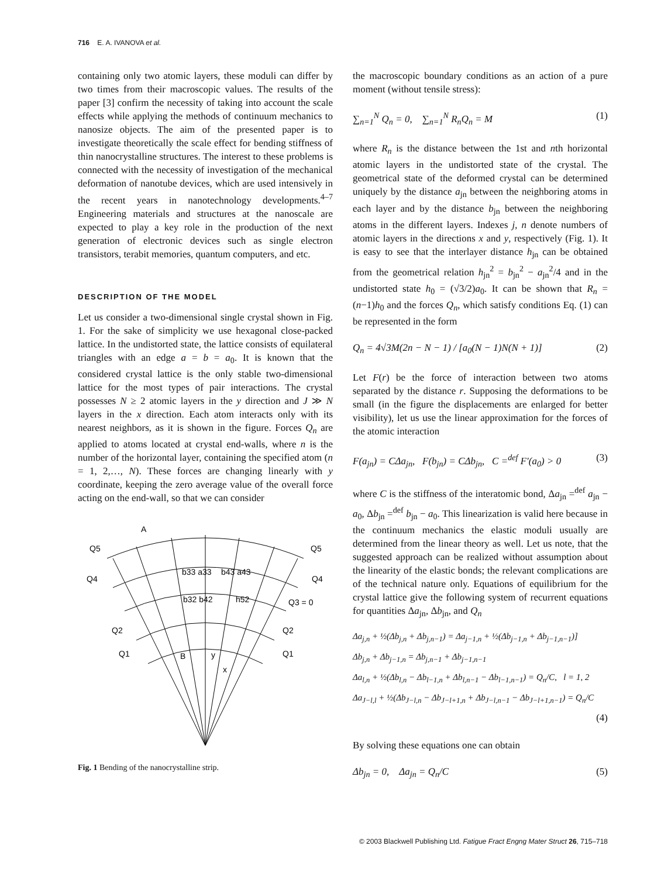716 E. A. IVANOVA et al.
containing only two atomic layers, these moduli can differ by two times from their macroscopic values. The results of the paper [3] confirm the necessity of taking into account the scale effects while applying the methods of continuum mechanics to nanosize objects. The aim of the presented paper is to investigate theoretically the scale effect for bending stiffness of thin nanocrystalline structures. The interest to these problems is connected with the necessity of investigation of the mechanical deformation of nanotube devices, which are used intensively in the recent years in nanotechnology developments.<sup>4–7</sup> Engineering materials and structures at the nanoscale are expected to play a key role in the production of the next generation of electronic devices such as single electron transistors, terabit memories, quantum computers, and etc.
DESCRIPTION OF THE MODEL
Let us consider a two-dimensional single crystal shown in Fig. 1. For the sake of simplicity we use hexagonal close-packed lattice. In the undistorted state, the lattice consists of equilateral triangles with an edge a = b = a<sub>0</sub>. It is known that the considered crystal lattice is the only stable two-dimensional lattice for the most types of pair interactions. The crystal possesses N ≥ 2 atomic layers in the y direction and J ≫ N layers in the x direction. Each atom interacts only with its nearest neighbors, as it is shown in the figure. Forces Q<sub>n</sub> are applied to atoms located at crystal end-walls, where n is the number of the horizontal layer, containing the specified atom (n = 1, 2,…, N). These forces are changing linearly with y coordinate, keeping the zero average value of the overall force acting on the end-wall, so that we can consider
A
Q5
Q5
Q4
Q4
b33 a33
b43 a43
b32 b42
h52
Q3 = 0
Q2
Q2
Q1
Q1
B
y
x
Fig. 1 Bending of the nanocrystalline strip.
the macroscopic boundary conditions as an action of a pure moment (without tensile stress):
∑<sub>n=1</sub><sup>N</sup> Q<sub>n</sub> = 0, ∑<sub>n=1</sub><sup>N</sup> R<sub>n</sub>Q<sub>n</sub> = M (1)
where R<sub>n</sub> is the distance between the 1st and nth horizontal atomic layers in the undistorted state of the crystal. The geometrical state of the deformed crystal can be determined uniquely by the distance a<sub>jn</sub> between the neighboring atoms in each layer and by the distance b<sub>jn</sub> between the neighboring atoms in the different layers. Indexes j, n denote numbers of atomic layers in the directions x and y, respectively (Fig. 1). It is easy to see that the interlayer distance h<sub>jn</sub> can be obtained from the geometrical relation h<sub>jn</sub><sup>2</sup> = b<sub>jn</sub><sup>2</sup> − a<sub>jn</sub><sup>2</sup>/4 and in the undistorted state h<sub>0</sub> = (√3/2)a<sub>0</sub>. It can be shown that R<sub>n</sub> = (n−1)h<sub>0</sub> and the forces Q<sub>n</sub>, which satisfy conditions Eq. (1) can be represented in the form
Q<sub>n</sub> = 4√3M(2n − N − 1) / [a<sub>0</sub>(N − 1)N(N + 1)] (2)
Let F(r) be the force of interaction between two atoms separated by the distance r. Supposing the deformations to be small (in the figure the displacements are enlarged for better visibility), let us use the linear approximation for the forces of the atomic interaction
F(a<sub>jn</sub>) = CΔa<sub>jn</sub>, F(b<sub>jn</sub>) = CΔb<sub>jn</sub>, C =<sup>def</sup> F′(a<sub>0</sub>) > 0 (3)
where C is the stiffness of the interatomic bond, Δa<sub>jn</sub> =<sup>def</sup> a<sub>jn</sub> − a<sub>0</sub>, Δb<sub>jn</sub> =<sup>def</sup> b<sub>jn</sub> − a<sub>0</sub>. This linearization is valid here because in the continuum mechanics the elastic moduli usually are determined from the linear theory as well. Let us note, that the suggested approach can be realized without assumption about the linearity of the elastic bonds; the relevant complications are of the technical nature only. Equations of equilibrium for the crystal lattice give the following system of recurrent equations for quantities Δa<sub>jn</sub>, Δb<sub>jn</sub>, and Q<sub>n</sub>
Δa<sub>j,n</sub> + ½(Δb<sub>j,n</sub> + Δb<sub>j,n−1</sub>) = Δa<sub>j−1,n</sub> + ½(Δb<sub>j−1,n</sub> + Δb<sub>j−1,n−1</sub>)]
Δb<sub>j,n</sub> + Δb<sub>j−1,n</sub> = Δb<sub>j,n−1</sub> + Δb<sub>j−1,n−1</sub>
Δa<sub>l,n</sub> + ½(Δb<sub>l,n</sub> − Δb<sub>l−1,n</sub> + Δb<sub>l,n−1</sub> − Δb<sub>l−1,n−1</sub>) = Q<sub>n</sub>/C, l = 1, 2
Δa<sub>J−l,l</sub> + ½(Δb<sub>J−l,n</sub> − Δb<sub>J−l+1,n</sub> + Δb<sub>J−l,n−1</sub> − Δb<sub>J−l+1,n−1</sub>) = Q<sub>n</sub>/C
(4)
By solving these equations one can obtain
Δb<sub>jn</sub> = 0, Δa<sub>jn</sub> = Q<sub>n</sub>/C (5)
© 2003 Blackwell Publishing Ltd. Fatigue Fract Engng Mater Struct 26, 715–718